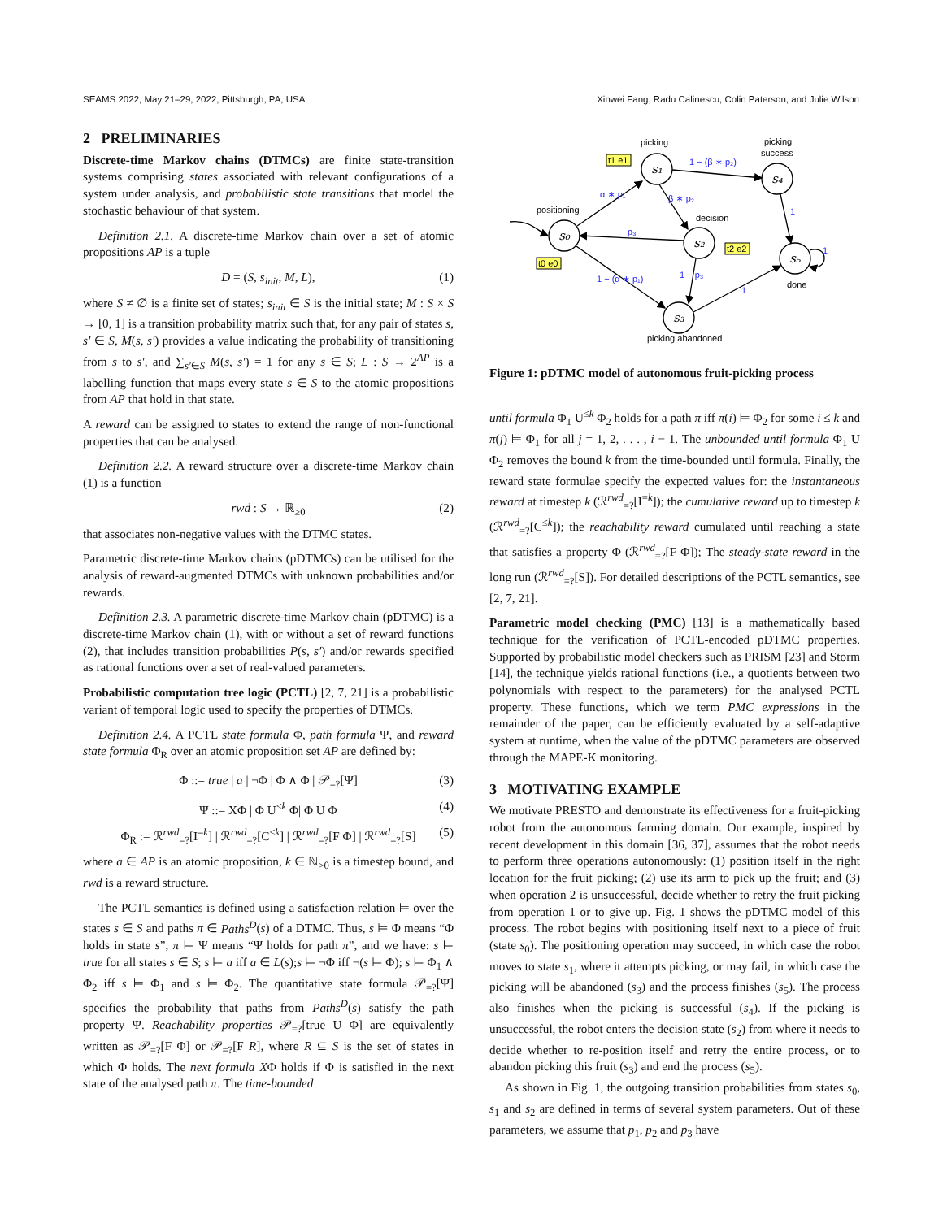SEAMS 2022, May 21–29, 2022, Pittsburgh, PA, USA Xinwei Fang, Radu Calinescu, Colin Paterson, and Julie Wilson
2 PRELIMINARIES
Discrete-time Markov chains (DTMCs) are finite state-transition systems comprising states associated with relevant configurations of a system under analysis, and probabilistic state transitions that model the stochastic behaviour of that system.
Definition 2.1. A discrete-time Markov chain over a set of atomic propositions AP is a tuple
D = (S, s<sub>init</sub>, M, L), (1)
where S ≠ ∅ is a finite set of states; s<sub>init</sub> ∈ S is the initial state; M : S × S → [0, 1] is a transition probability matrix such that, for any pair of states s, s′ ∈ S, M(s, s′) provides a value indicating the probability of transitioning from s to s′, and ∑<sub>s′∈S</sub> M(s, s′) = 1 for any s ∈ S; L : S → 2<sup>AP</sup> is a labelling function that maps every state s ∈ S to the atomic propositions from AP that hold in that state.
A reward can be assigned to states to extend the range of non-functional properties that can be analysed.
Definition 2.2. A reward structure over a discrete-time Markov chain (1) is a function
rwd : S → ℝ<sub>≥0</sub> (2)
that associates non-negative values with the DTMC states.
Parametric discrete-time Markov chains (pDTMCs) can be utilised for the analysis of reward-augmented DTMCs with unknown probabilities and/or rewards.
Definition 2.3. A parametric discrete-time Markov chain (pDTMC) is a discrete-time Markov chain (1), with or without a set of reward functions (2), that includes transition probabilities P(s, s′) and/or rewards specified as rational functions over a set of real-valued parameters.
Probabilistic computation tree logic (PCTL) [2, 7, 21] is a probabilistic variant of temporal logic used to specify the properties of DTMCs.
Definition 2.4. A PCTL state formula Φ, path formula Ψ, and reward state formula Φ<sub>R</sub> over an atomic proposition set AP are defined by:
Φ ::= true | a | ¬Φ | Φ ∧ Φ | 𝒫<sub>=?</sub>[Ψ] (3)
Ψ ::= XΦ | Φ U<sup>≤k</sup> Φ| Φ U Φ (4)
Φ<sub>R</sub> := ℛ<sup>rwd</sup><sub>=?</sub>[I<sup>=k</sup>] | ℛ<sup>rwd</sup><sub>=?</sub>[C<sup>≤k</sup>] | ℛ<sup>rwd</sup><sub>=?</sub>[F Φ] | ℛ<sup>rwd</sup><sub>=?</sub>[S] (5)
where a ∈ AP is an atomic proposition, k ∈ ℕ<sub>>0</sub> is a timestep bound, and rwd is a reward structure.
The PCTL semantics is defined using a satisfaction relation ⊨ over the states s ∈ S and paths π ∈ Paths<sup>D</sup>(s) of a DTMC. Thus, s ⊨ Φ means “Φ holds in state s”, π ⊨ Ψ means “Ψ holds for path π”, and we have: s ⊨ true for all states s ∈ S; s ⊨ a iff a ∈ L(s);s ⊨ ¬Φ iff ¬(s ⊨ Φ); s ⊨ Φ<sub>1</sub> ∧ Φ<sub>2</sub> iff s ⊨ Φ<sub>1</sub> and s ⊨ Φ<sub>2</sub>. The quantitative state formula 𝒫<sub>=?</sub>[Ψ] specifies the probability that paths from Paths<sup>D</sup>(s) satisfy the path property Ψ. Reachability properties 𝒫<sub>=?</sub>[true U Φ] are equivalently written as 𝒫<sub>=?</sub>[F Φ] or 𝒫<sub>=?</sub>[F R], where R ⊆ S is the set of states in which Φ holds. The next formula XΦ holds if Φ is satisfied in the next state of the analysed path π. The time-bounded
s₀
s₁
s₂
s₄
s₅
s₃
picking
picking
success
positioning
decision
done
picking abandoned
1 − (β ∗ p₂)
α ∗ p₁
β ∗ p₂
p₃
1 − (α ∗ p₁)
1 − p₃
1
1
1
t1 e1
t0 e0
t2 e2
Figure 1: pDTMC model of autonomous fruit-picking process
until formula Φ<sub>1</sub> U<sup>≤k</sup> Φ<sub>2</sub> holds for a path π iff π(i) ⊨ Φ<sub>2</sub> for some i ≤ k and π(j) ⊨ Φ<sub>1</sub> for all j = 1, 2, . . . , i − 1. The unbounded until formula Φ<sub>1</sub> U Φ<sub>2</sub> removes the bound k from the time-bounded until formula. Finally, the reward state formulae specify the expected values for: the instantaneous reward at timestep k (ℛ<sup>rwd</sup><sub>=?</sub>[I<sup>=k</sup>]); the cumulative reward up to timestep k (ℛ<sup>rwd</sup><sub>=?</sub>[C<sup>≤k</sup>]); the reachability reward cumulated until reaching a state that satisfies a property Φ (ℛ<sup>rwd</sup><sub>=?</sub>[F Φ]); The steady-state reward in the long run (ℛ<sup>rwd</sup><sub>=?</sub>[S]). For detailed descriptions of the PCTL semantics, see [2, 7, 21].
Parametric model checking (PMC) [13] is a mathematically based technique for the verification of PCTL-encoded pDTMC properties. Supported by probabilistic model checkers such as PRISM [23] and Storm [14], the technique yields rational functions (i.e., a quotients between two polynomials with respect to the parameters) for the analysed PCTL property. These functions, which we term PMC expressions in the remainder of the paper, can be efficiently evaluated by a self-adaptive system at runtime, when the value of the pDTMC parameters are observed through the MAPE-K monitoring.
3 MOTIVATING EXAMPLE
We motivate PRESTO and demonstrate its effectiveness for a fruit-picking robot from the autonomous farming domain. Our example, inspired by recent development in this domain [36, 37], assumes that the robot needs to perform three operations autonomously: (1) position itself in the right location for the fruit picking; (2) use its arm to pick up the fruit; and (3) when operation 2 is unsuccessful, decide whether to retry the fruit picking from operation 1 or to give up. Fig. 1 shows the pDTMC model of this process. The robot begins with positioning itself next to a piece of fruit (state s<sub>0</sub>). The positioning operation may succeed, in which case the robot moves to state s<sub>1</sub>, where it attempts picking, or may fail, in which case the picking will be abandoned (s<sub>3</sub>) and the process finishes (s<sub>5</sub>). The process also finishes when the picking is successful (s<sub>4</sub>). If the picking is unsuccessful, the robot enters the decision state (s<sub>2</sub>) from where it needs to decide whether to re-position itself and retry the entire process, or to abandon picking this fruit (s<sub>3</sub>) and end the process (s<sub>5</sub>).
As shown in Fig. 1, the outgoing transition probabilities from states s<sub>0</sub>, s<sub>1</sub> and s<sub>2</sub> are defined in terms of several system parameters. Out of these parameters, we assume that p<sub>1</sub>, p<sub>2</sub> and p<sub>3</sub> have